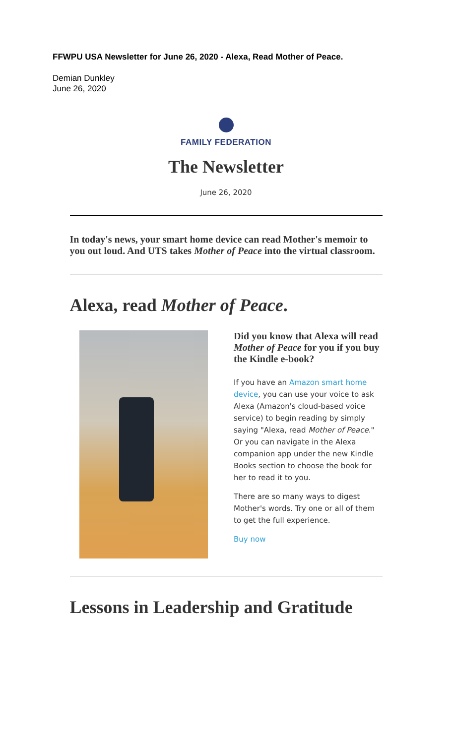FFWPU USA Newsletter for June 26, 2020 - Alexa, Read Mother of Peace.
Demian Dunkley
June 26, 2020
FAMILY FEDERATION
The Newsletter
June 26, 2020
In today's news, your smart home device can read Mother's memoir to you out loud. And UTS takes Mother of Peace into the virtual classroom.
Alexa, read Mother of Peace.
Did you know that Alexa will read Mother of Peace for you if you buy the Kindle e-book?
If you have an Amazon smart home device, you can use your voice to ask Alexa (Amazon's cloud-based voice service) to begin reading by simply saying "Alexa, read Mother of Peace." Or you can navigate in the Alexa companion app under the new Kindle Books section to choose the book for her to read it to you.
There are so many ways to digest Mother's words. Try one or all of them to get the full experience.
Buy now
Lessons in Leadership and Gratitude